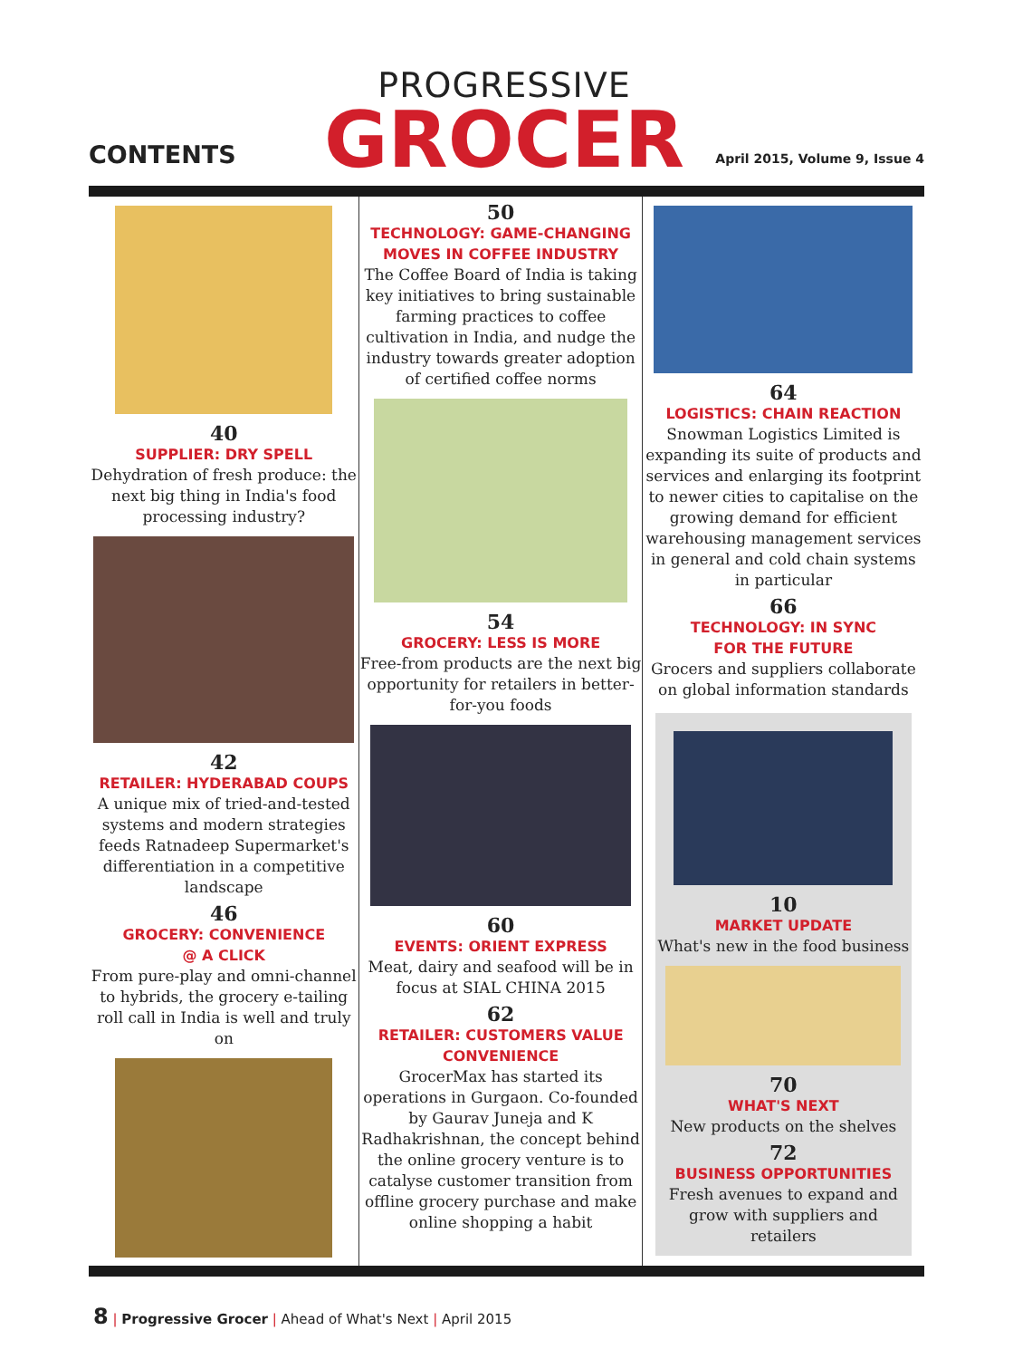CONTENTS
PROGRESSIVE
GROCER
April 2015, Volume 9, Issue 4
40
SUPPLIER: DRY SPELL
Dehydration of fresh produce: the next big thing in India's food processing industry?
42
RETAILER: HYDERABAD COUPS
A unique mix of tried-and-tested systems and modern strategies feeds Ratnadeep Supermarket's differentiation in a competitive landscape
46
GROCERY: CONVENIENCE
@ A CLICK
From pure-play and omni-channel to hybrids, the grocery e-tailing roll call in India is well and truly on
50
TECHNOLOGY: GAME-CHANGING MOVES IN COFFEE INDUSTRY
The Coffee Board of India is taking key initiatives to bring sustainable farming practices to coffee cultivation in India, and nudge the industry towards greater adoption of certified coffee norms
54
GROCERY: LESS IS MORE
Free-from products are the next big opportunity for retailers in better-for-you foods
60
EVENTS: ORIENT EXPRESS
Meat, dairy and seafood will be in focus at SIAL CHINA 2015
62
RETAILER: CUSTOMERS VALUE CONVENIENCE
GrocerMax has started its operations in Gurgaon. Co-founded by Gaurav Juneja and K Radhakrishnan, the concept behind the online grocery venture is to catalyse customer transition from offline grocery purchase and make online shopping a habit
64
LOGISTICS: CHAIN REACTION
Snowman Logistics Limited is expanding its suite of products and services and enlarging its footprint to newer cities to capitalise on the growing demand for efficient warehousing management services in general and cold chain systems in particular
66
TECHNOLOGY: IN SYNC
FOR THE FUTURE
Grocers and suppliers collaborate on global information standards
10
MARKET UPDATE
What's new in the food business
70
WHAT'S NEXT
New products on the shelves
72
BUSINESS OPPORTUNITIES
Fresh avenues to expand and grow with suppliers and retailers
8 | Progressive Grocer | Ahead of What's Next | April 2015